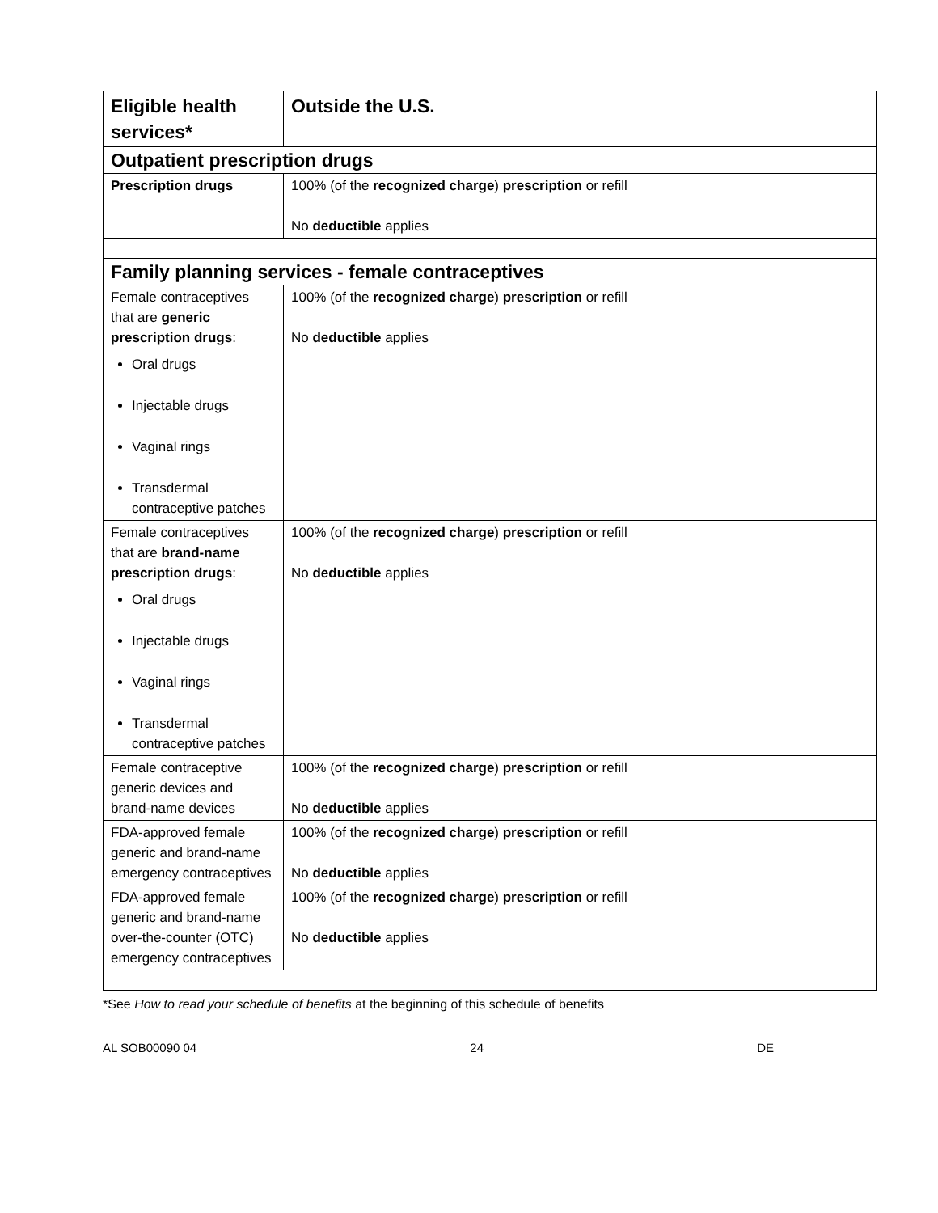| Eligible health services* | Outside the U.S. |
| --- | --- |
| Outpatient prescription drugs | |
| Prescription drugs | 100% (of the recognized charge ) prescription or refill No deductible applies |
| Family planning services - female contraceptives | |
| Female contraceptives that are generic prescription drugs : Oral drugs Injectable drugs Vaginal rings Transdermal contraceptive patches | 100% (of the recognized charge ) prescription or refill No deductible applies |
| Female contraceptives that are brand-name prescription drugs : Oral drugs Injectable drugs Vaginal rings Transdermal contraceptive patches | 100% (of the recognized charge ) prescription or refill No deductible applies |
| Female contraceptive generic devices and brand-name devices | 100% (of the recognized charge ) prescription or refill No deductible applies |
| FDA-approved female generic and brand-name emergency contraceptives | 100% (of the recognized charge ) prescription or refill No deductible applies |
| FDA-approved female generic and brand-name over-the-counter (OTC) emergency contraceptives | 100% (of the recognized charge ) prescription or refill No deductible applies |
*See How to read your schedule of benefits at the beginning of this schedule of benefits
AL SOB00090 04 24 DE